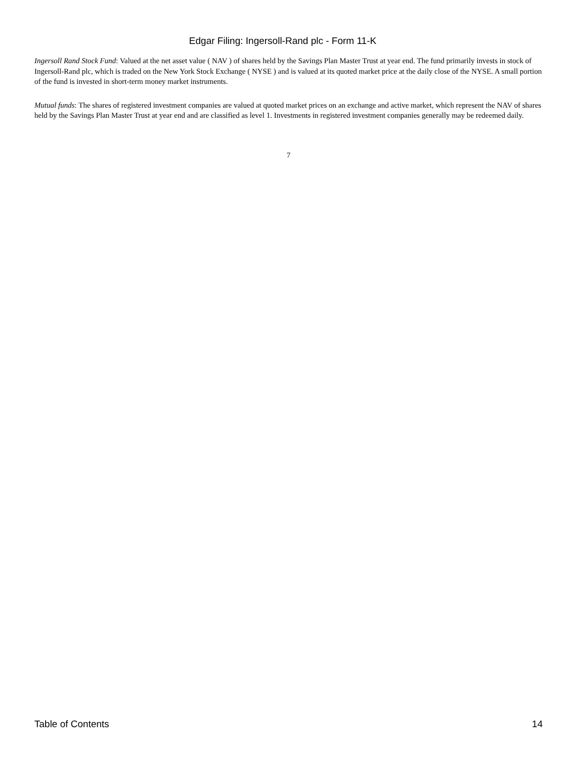Edgar Filing: Ingersoll-Rand plc - Form 11-K
Ingersoll Rand Stock Fund: Valued at the net asset value ( NAV ) of shares held by the Savings Plan Master Trust at year end. The fund primarily invests in stock of Ingersoll-Rand plc, which is traded on the New York Stock Exchange ( NYSE ) and is valued at its quoted market price at the daily close of the NYSE. A small portion of the fund is invested in short-term money market instruments.
Mutual funds: The shares of registered investment companies are valued at quoted market prices on an exchange and active market, which represent the NAV of shares held by the Savings Plan Master Trust at year end and are classified as level 1. Investments in registered investment companies generally may be redeemed daily.
7
Table of Contents 14